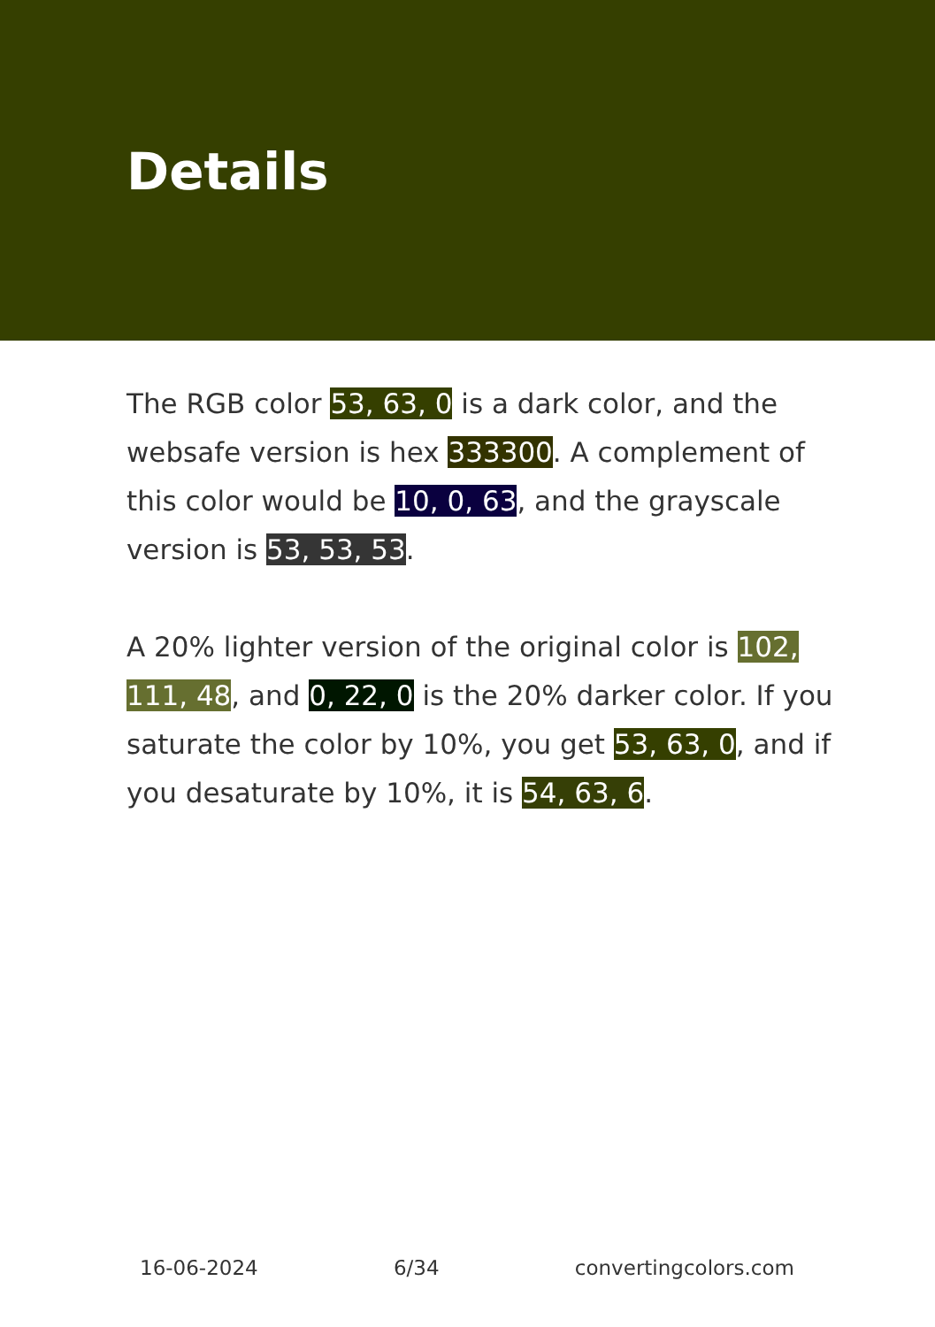Details
The RGB color 53, 63, 0 is a dark color, and the websafe version is hex 333300. A complement of this color would be 10, 0, 63, and the grayscale version is 53, 53, 53.
A 20% lighter version of the original color is 102, 111, 48, and 0, 22, 0 is the 20% darker color. If you saturate the color by 10%, you get 53, 63, 0, and if you desaturate by 10%, it is 54, 63, 6.
16-06-2024 6/34 convertingcolors.com